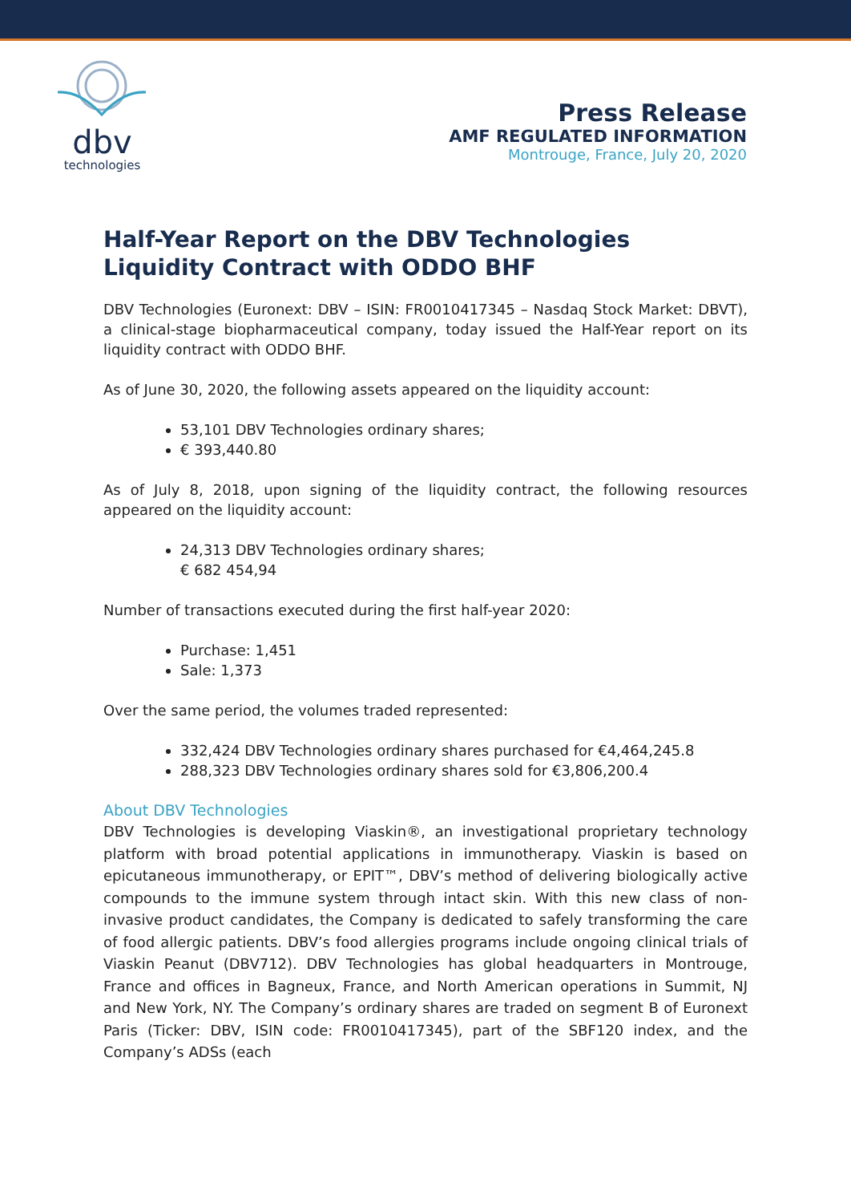dbv
technologies
Press Release
AMF REGULATED INFORMATION
Montrouge, France, July 20, 2020
Half-Year Report on the DBV Technologies Liquidity Contract with ODDO BHF
DBV Technologies (Euronext: DBV – ISIN: FR0010417345 – Nasdaq Stock Market: DBVT), a clinical-stage biopharmaceutical company, today issued the Half-Year report on its liquidity contract with ODDO BHF.
As of June 30, 2020, the following assets appeared on the liquidity account:
53,101 DBV Technologies ordinary shares;
€ 393,440.80
As of July 8, 2018, upon signing of the liquidity contract, the following resources appeared on the liquidity account:
24,313 DBV Technologies ordinary shares;
€ 682 454,94
Number of transactions executed during the first half-year 2020:
Purchase: 1,451
Sale: 1,373
Over the same period, the volumes traded represented:
332,424 DBV Technologies ordinary shares purchased for €4,464,245.8
288,323 DBV Technologies ordinary shares sold for €3,806,200.4
About DBV Technologies
DBV Technologies is developing Viaskin®, an investigational proprietary technology platform with broad potential applications in immunotherapy. Viaskin is based on epicutaneous immunotherapy, or EPIT™, DBV’s method of delivering biologically active compounds to the immune system through intact skin. With this new class of non-invasive product candidates, the Company is dedicated to safely transforming the care of food allergic patients. DBV’s food allergies programs include ongoing clinical trials of Viaskin Peanut (DBV712). DBV Technologies has global headquarters in Montrouge, France and offices in Bagneux, France, and North American operations in Summit, NJ and New York, NY. The Company’s ordinary shares are traded on segment B of Euronext Paris (Ticker: DBV, ISIN code: FR0010417345), part of the SBF120 index, and the Company’s ADSs (each